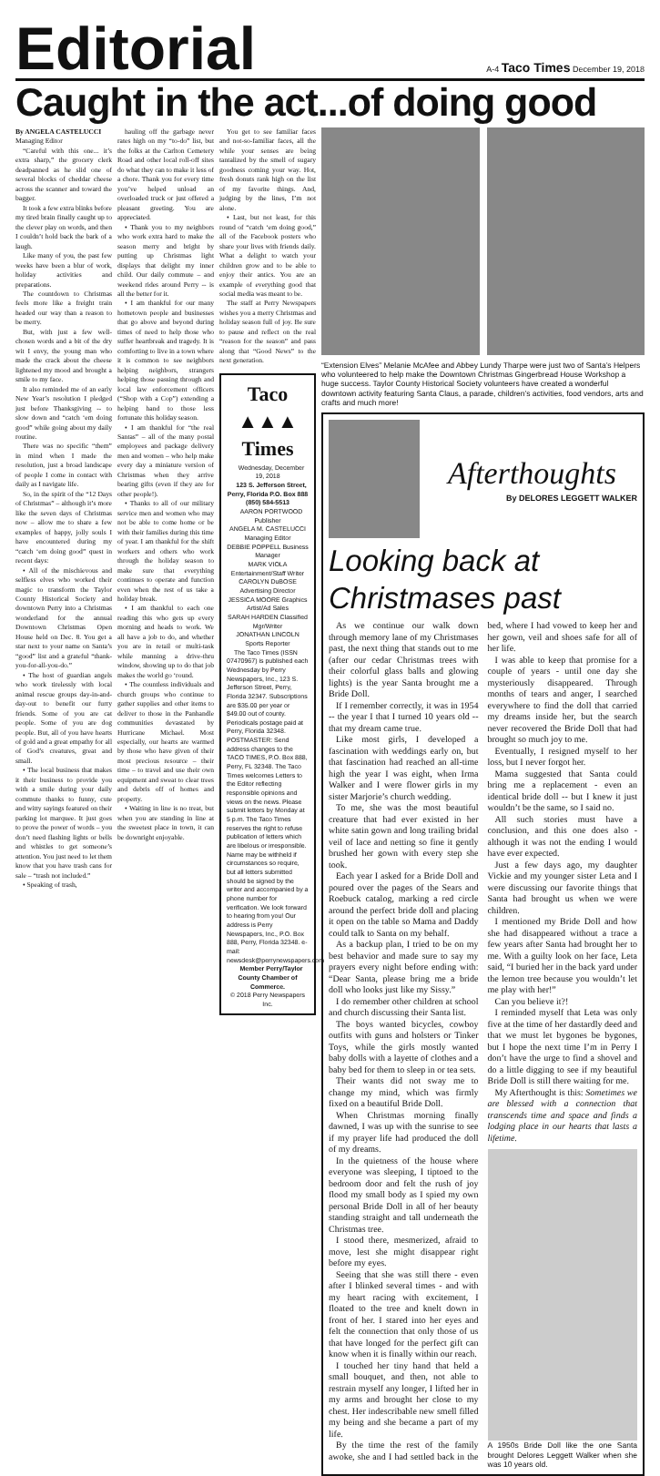Editorial
A-4 Taco Times December 19, 2018
Caught in the act...of doing good
By ANGELA CASTELUCCI
Managing Editor
“Careful with this one... it’s extra sharp,” the grocery clerk deadpanned as he slid one of several blocks of cheddar cheese across the scanner and toward the bagger.
It took a few extra blinks before my tired brain finally caught up to the clever play on words, and then I couldn’t hold back the bark of a laugh.
Like many of you, the past few weeks have been a blur of work, holiday activities and preparations.
The countdown to Christmas feels more like a freight train headed our way than a reason to be merry.
But, with just a few well-chosen words and a bit of the dry wit I envy, the young man who made the crack about the cheese lightened my mood and brought a smile to my face.
It also reminded me of an early New Year’s resolution I pledged just before Thanksgiving -- to slow down and “catch ‘em doing good” while going about my daily routine.
There was no specific “them” in mind when I made the resolution, just a broad landscape of people I come in contact with daily as I navigate life.
So, in the spirit of the “12 Days of Christmas” – although it’s more like the seven days of Christmas now – allow me to share a few examples of happy, jolly souls I have encountered during my “catch ‘em doing good” quest in recent days:
• All of the mischievous and selfless elves who worked their magic to transform the Taylor County Historical Society and downtown Perry into a Christmas wonderland for the annual Downtown Christmas Open House held on Dec. 8. You get a star next to your name on Santa’s “good” list and a grateful “thank-you-for-all-you-do.”
• The host of guardian angels who work tirelessly with local animal rescue groups day-in-and-day-out to benefit our furry friends. Some of you are cat people. Some of you are dog people. But, all of you have hearts of gold and a great empathy for all of God’s creatures, great and small.
• The local business that makes it their business to provide you with a smile during your daily commute thanks to funny, cute and witty sayings featured on their parking lot marquee. It just goes to prove the power of words – you don’t need flashing lights or bells and whistles to get someone’s attention. You just need to let them know that you have trash cans for sale – “trash not included.”
• Speaking of trash,
hauling off the garbage never rates high on my “to-do” list, but the folks at the Carlton Cemetery Road and other local roll-off sites do what they can to make it less of a chore. Thank you for every time you’ve helped unload an overloaded truck or just offered a pleasant greeting. You are appreciated.
• Thank you to my neighbors who work extra hard to make the season merry and bright by putting up Christmas light displays that delight my inner child. Our daily commute – and weekend rides around Perry -- is all the better for it.
• I am thankful for our many hometown people and businesses that go above and beyond during times of need to help those who suffer heartbreak and tragedy. It is comforting to live in a town where it is common to see neighbors helping neighbors, strangers helping those passing through and local law enforcement officers (“Shop with a Cop”) extending a helping hand to those less fortunate this holiday season.
• I am thankful for “the real Santas” – all of the many postal employees and package delivery men and women – who help make every day a miniature version of Christmas when they arrive bearing gifts (even if they are for other people!).
• Thanks to all of our military service men and women who may not be able to come home or be with their families during this time of year. I am thankful for the shift workers and others who work through the holiday season to make sure that everything continues to operate and function even when the rest of us take a holiday break.
• I am thankful to each one reading this who gets up every morning and heads to work. We all have a job to do, and whether you are in retail or multi-task while manning a drive-thru window, showing up to do that job makes the world go ‘round.
• The countless individuals and church groups who continue to gather supplies and other items to deliver to those in the Panhandle communities devastated by Hurricane Michael. Most especially, our hearts are warmed by those who have given of their most precious resource – their time – to travel and use their own equipment and sweat to clear trees and debris off of homes and property.
• Waiting in line is no treat, but when you are standing in line at the sweetest place in town, it can be downright enjoyable.
You get to see familiar faces and not-so-familiar faces, all the while your senses are being tantalized by the smell of sugary goodness coming your way. Hot, fresh donuts rank high on the list of my favorite things. And, judging by the lines, I’m not alone.
• Last, but not least, for this round of “catch ‘em doing good,” all of the Facebook posters who share your lives with friends daily. What a delight to watch your children grow and to be able to enjoy their antics. You are an example of everything good that social media was meant to be.
The staff at Perry Newspapers wishes you a merry Christmas and holiday season full of joy. Be sure to pause and reflect on the real “reason for the season” and pass along that “Good News” to the next generation.
Taco ▲▲▲ Times
Wednesday, December 19, 2018
123 S. Jefferson Street, Perry, Florida P.O. Box 888 (850) 584-5513
AARON PORTWOOD Publisher
ANGELA M. CASTELUCCI Managing Editor
DEBBIE POPPELL Business Manager
MARK VIOLA Entertainment/Staff Writer
CAROLYN DuBOSE Advertising Director
JESSICA MOORE Graphics Artist/Ad Sales
SARAH HARDEN Classified Mgr/Writer
JONATHAN LINCOLN Sports Reporter
The Taco Times (ISSN 07470967) is published each Wednesday by Perry Newspapers, Inc., 123 S. Jefferson Street, Perry, Florida 32347. Subscriptions are $35.00 per year or $49.00 out of county. Periodicals postage paid at Perry, Florida 32348. POSTMASTER: Send address changes to the TACO TIMES, P.O. Box 888, Perry, FL 32348. The Taco Times welcomes Letters to the Editor reflecting responsible opinions and views on the news. Please submit letters by Monday at 5 p.m. The Taco Times reserves the right to refuse publication of letters which are libelous or irresponsible. Name may be withheld if circumstances so require, but all letters submitted should be signed by the writer and accompanied by a phone number for verification. We look forward to hearing from you! Our address is Perry Newspapers, Inc., P.O. Box 888, Perry, Florida 32348. e-mail: newsdesk@perrynewspapers.com
Member Perry/Taylor County Chamber of Commerce.
© 2018 Perry Newspapers Inc.
“Extension Elves” Melanie McAfee and Abbey Lundy Tharpe were just two of Santa’s Helpers who volunteered to help make the Downtown Christmas Gingerbread House Workshop a huge success. Taylor County Historical Society volunteers have created a wonderful downtown activity featuring Santa Claus, a parade, children’s activities, food vendors, arts and crafts and much more!
Afterthoughts
By DELORES LEGGETT WALKER
Looking back at Christmases past
As we continue our walk down through memory lane of my Christmases past, the next thing that stands out to me (after our cedar Christmas trees with their colorful glass balls and glowing lights) is the year Santa brought me a Bride Doll.
If I remember correctly, it was in 1954 -- the year I that I turned 10 years old -- that my dream came true.
Like most girls, I developed a fascination with weddings early on, but that fascination had reached an all-time high the year I was eight, when Irma Walker and I were flower girls in my sister Marjorie’s church wedding.
To me, she was the most beautiful creature that had ever existed in her white satin gown and long trailing bridal veil of lace and netting so fine it gently brushed her gown with every step she took.
Each year I asked for a Bride Doll and poured over the pages of the Sears and Roebuck catalog, marking a red circle around the perfect bride doll and placing it open on the table so Mama and Daddy could talk to Santa on my behalf.
As a backup plan, I tried to be on my best behavior and made sure to say my prayers every night before ending with: “Dear Santa, please bring me a bride doll who looks just like my Sissy.”
I do remember other children at school and church discussing their Santa list.
The boys wanted bicycles, cowboy outfits with guns and holsters or Tinker Toys, while the girls mostly wanted baby dolls with a layette of clothes and a baby bed for them to sleep in or tea sets.
Their wants did not sway me to change my mind, which was firmly fixed on a beautiful Bride Doll.
When Christmas morning finally dawned, I was up with the sunrise to see if my prayer life had produced the doll of my dreams.
In the quietness of the house where everyone was sleeping, I tiptoed to the bedroom door and felt the rush of joy flood my small body as I spied my own personal Bride Doll in all of her beauty standing straight and tall underneath the Christmas tree.
I stood there, mesmerized, afraid to move, lest she might disappear right before my eyes.
Seeing that she was still there - even after I blinked several times - and with my heart racing with excitement, I floated to the tree and knelt down in front of her. I stared into her eyes and felt the connection that only those of us that have longed for the perfect gift can know when it is finally within our reach.
I touched her tiny hand that held a small bouquet, and then, not able to restrain myself any longer, I lifted her in my arms and brought her close to my chest. Her indescribable new smell filled my being and she became a part of my life.
By the time the rest of the family awoke, she and I had settled back in the bed, where I had vowed to keep her and her gown, veil and shoes safe for all of her life.
I was able to keep that promise for a couple of years - until one day she mysteriously disappeared. Through months of tears and anger, I searched everywhere to find the doll that carried my dreams inside her, but the search never recovered the Bride Doll that had brought so much joy to me.
Eventually, I resigned myself to her loss, but I never forgot her.
Mama suggested that Santa could bring me a replacement - even an identical bride doll -- but I knew it just wouldn’t be the same, so I said no.
All such stories must have a conclusion, and this one does also - although it was not the ending I would have ever expected.
Just a few days ago, my daughter Vickie and my younger sister Leta and I were discussing our favorite things that Santa had brought us when we were children.
I mentioned my Bride Doll and how she had disappeared without a trace a few years after Santa had brought her to me. With a guilty look on her face, Leta said, “I buried her in the back yard under the lemon tree because you wouldn’t let me play with her!”
Can you believe it?!
I reminded myself that Leta was only five at the time of her dastardly deed and that we must let bygones be bygones, but I hope the next time I’m in Perry I don’t have the urge to find a shovel and do a little digging to see if my beautiful Bride Doll is still there waiting for me.
My Afterthought is this: Sometimes we are blessed with a connection that transcends time and space and finds a lodging place in our hearts that lasts a lifetime.
A 1950s Bride Doll like the one Santa brought Delores Leggett Walker when she was 10 years old.